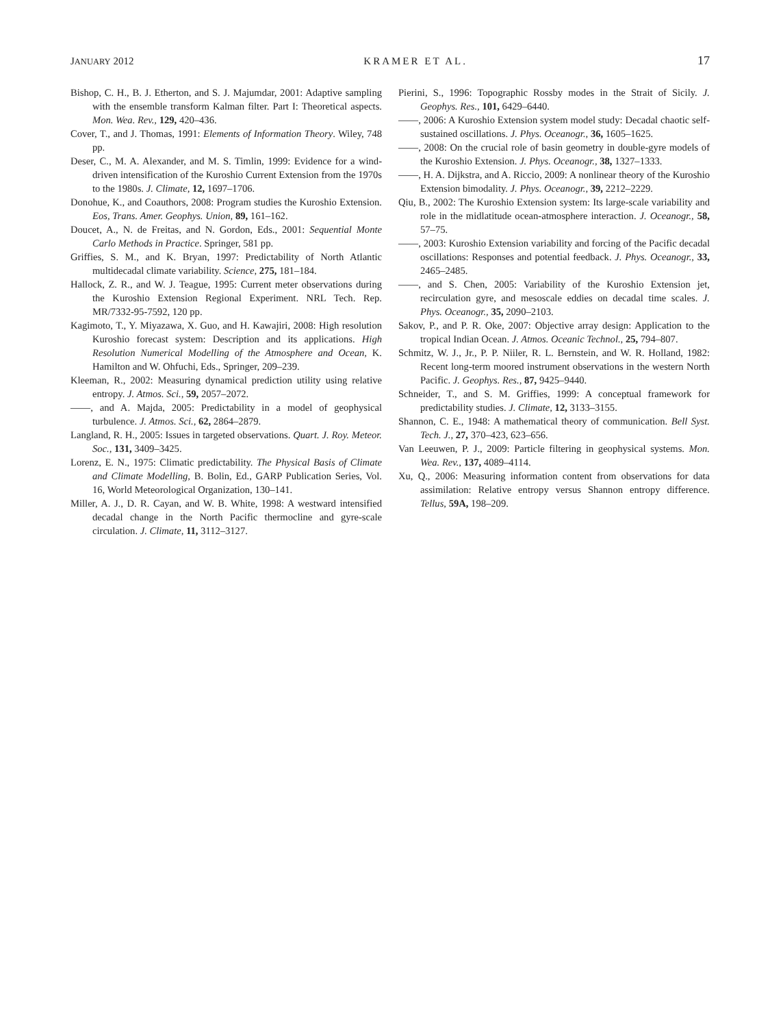JANUARY 2012 KRAMER ET AL. 17
Bishop, C. H., B. J. Etherton, and S. J. Majumdar, 2001: Adaptive sampling with the ensemble transform Kalman filter. Part I: Theoretical aspects. Mon. Wea. Rev., 129, 420–436.
Cover, T., and J. Thomas, 1991: Elements of Information Theory. Wiley, 748 pp.
Deser, C., M. A. Alexander, and M. S. Timlin, 1999: Evidence for a wind-driven intensification of the Kuroshio Current Extension from the 1970s to the 1980s. J. Climate, 12, 1697–1706.
Donohue, K., and Coauthors, 2008: Program studies the Kuroshio Extension. Eos, Trans. Amer. Geophys. Union, 89, 161–162.
Doucet, A., N. de Freitas, and N. Gordon, Eds., 2001: Sequential Monte Carlo Methods in Practice. Springer, 581 pp.
Griffies, S. M., and K. Bryan, 1997: Predictability of North Atlantic multidecadal climate variability. Science, 275, 181–184.
Hallock, Z. R., and W. J. Teague, 1995: Current meter observations during the Kuroshio Extension Regional Experiment. NRL Tech. Rep. MR/7332-95-7592, 120 pp.
Kagimoto, T., Y. Miyazawa, X. Guo, and H. Kawajiri, 2008: High resolution Kuroshio forecast system: Description and its applications. High Resolution Numerical Modelling of the Atmosphere and Ocean, K. Hamilton and W. Ohfuchi, Eds., Springer, 209–239.
Kleeman, R., 2002: Measuring dynamical prediction utility using relative entropy. J. Atmos. Sci., 59, 2057–2072.
——, and A. Majda, 2005: Predictability in a model of geophysical turbulence. J. Atmos. Sci., 62, 2864–2879.
Langland, R. H., 2005: Issues in targeted observations. Quart. J. Roy. Meteor. Soc., 131, 3409–3425.
Lorenz, E. N., 1975: Climatic predictability. The Physical Basis of Climate and Climate Modelling, B. Bolin, Ed., GARP Publication Series, Vol. 16, World Meteorological Organization, 130–141.
Miller, A. J., D. R. Cayan, and W. B. White, 1998: A westward intensified decadal change in the North Pacific thermocline and gyre-scale circulation. J. Climate, 11, 3112–3127.
Pierini, S., 1996: Topographic Rossby modes in the Strait of Sicily. J. Geophys. Res., 101, 6429–6440.
——, 2006: A Kuroshio Extension system model study: Decadal chaotic self-sustained oscillations. J. Phys. Oceanogr., 36, 1605–1625.
——, 2008: On the crucial role of basin geometry in double-gyre models of the Kuroshio Extension. J. Phys. Oceanogr., 38, 1327–1333.
——, H. A. Dijkstra, and A. Riccio, 2009: A nonlinear theory of the Kuroshio Extension bimodality. J. Phys. Oceanogr., 39, 2212–2229.
Qiu, B., 2002: The Kuroshio Extension system: Its large-scale variability and role in the midlatitude ocean-atmosphere interaction. J. Oceanogr., 58, 57–75.
——, 2003: Kuroshio Extension variability and forcing of the Pacific decadal oscillations: Responses and potential feedback. J. Phys. Oceanogr., 33, 2465–2485.
——, and S. Chen, 2005: Variability of the Kuroshio Extension jet, recirculation gyre, and mesoscale eddies on decadal time scales. J. Phys. Oceanogr., 35, 2090–2103.
Sakov, P., and P. R. Oke, 2007: Objective array design: Application to the tropical Indian Ocean. J. Atmos. Oceanic Technol., 25, 794–807.
Schmitz, W. J., Jr., P. P. Niiler, R. L. Bernstein, and W. R. Holland, 1982: Recent long-term moored instrument observations in the western North Pacific. J. Geophys. Res., 87, 9425–9440.
Schneider, T., and S. M. Griffies, 1999: A conceptual framework for predictability studies. J. Climate, 12, 3133–3155.
Shannon, C. E., 1948: A mathematical theory of communication. Bell Syst. Tech. J., 27, 370–423, 623–656.
Van Leeuwen, P. J., 2009: Particle filtering in geophysical systems. Mon. Wea. Rev., 137, 4089–4114.
Xu, Q., 2006: Measuring information content from observations for data assimilation: Relative entropy versus Shannon entropy difference. Tellus, 59A, 198–209.